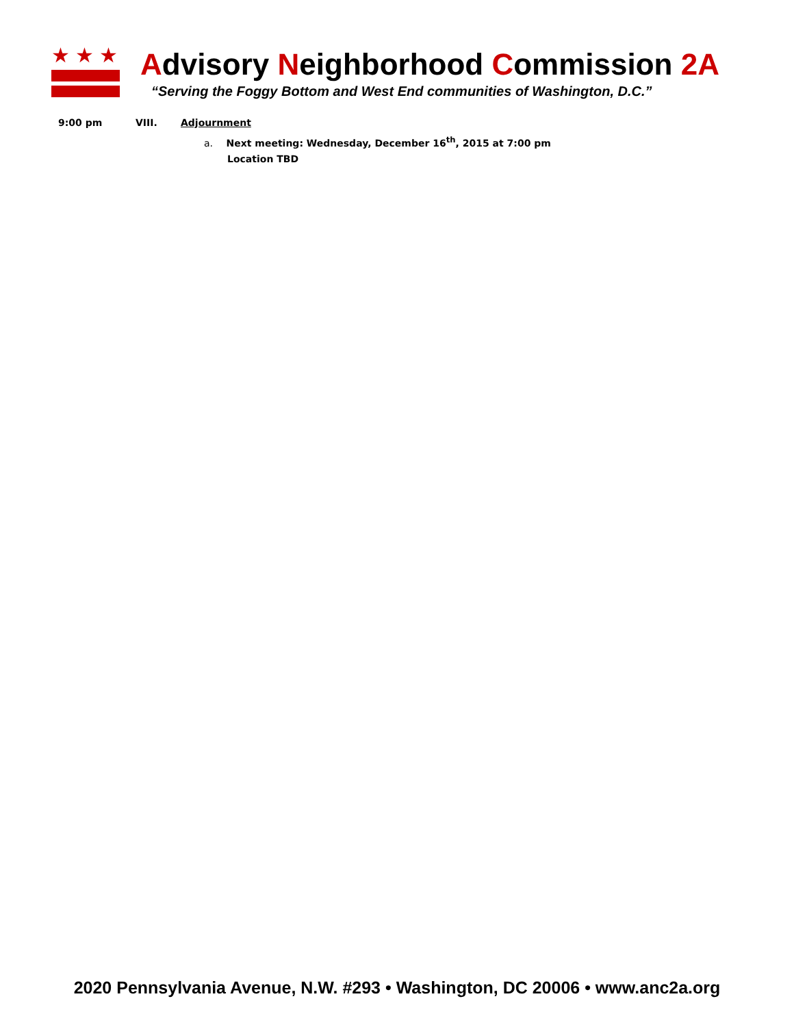★★★
Advisory Neighborhood Commission 2A
“Serving the Foggy Bottom and West End communities of Washington, D.C.”
9:00 pm VIII. Adjournment
a. Next meeting: Wednesday, December 16<sup>th</sup>, 2015 at 7:00 pm
Location TBD
2020 Pennsylvania Avenue, N.W. #293 • Washington, DC 20006 • www.anc2a.org